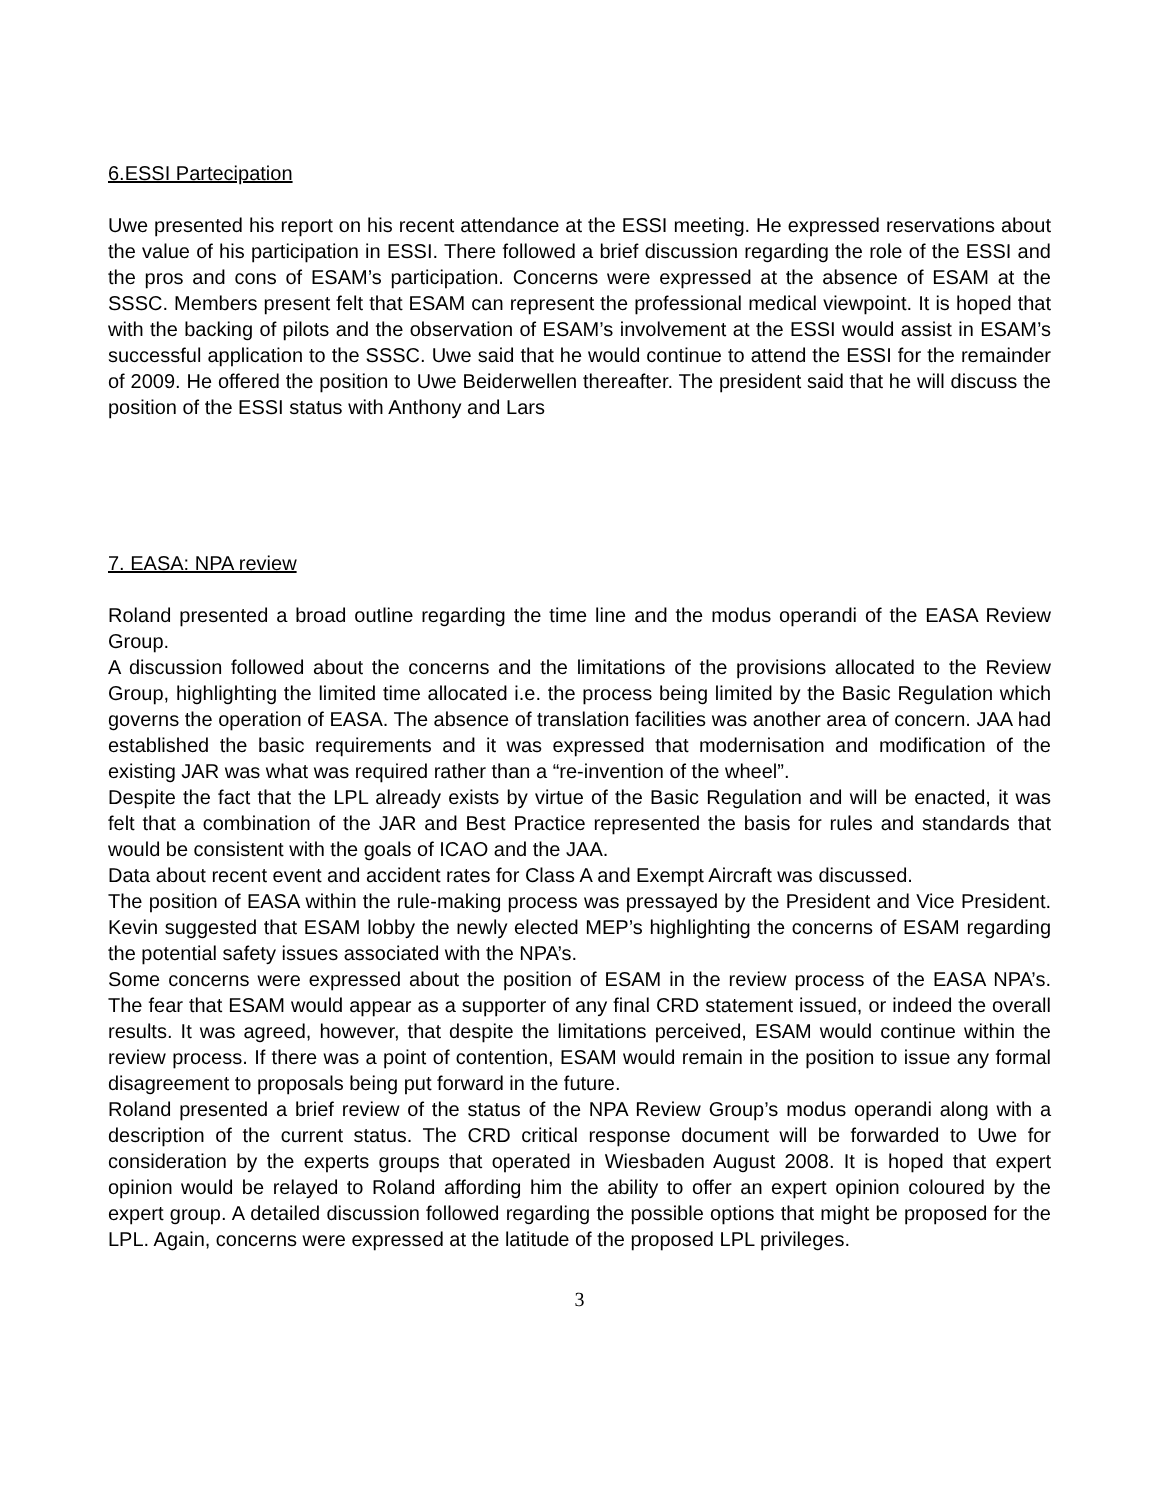6.ESSI Partecipation
Uwe presented his report on his recent attendance at the ESSI meeting. He expressed reservations about the value of his participation in ESSI. There followed a brief discussion regarding the role of the ESSI and the pros and cons of ESAM’s participation. Concerns were expressed at the absence of ESAM at the SSSC. Members present felt that ESAM can represent the professional medical viewpoint. It is hoped that with the backing of pilots and the observation of ESAM’s involvement at the ESSI would assist in ESAM’s successful application to the SSSC. Uwe said that he would continue to attend the ESSI for the remainder of 2009. He offered the position to Uwe Beiderwellen thereafter. The president said that he will discuss the position of the ESSI status with Anthony and Lars
7. EASA: NPA review
Roland presented a broad outline regarding the time line and the modus operandi of the EASA Review Group.
A discussion followed about the concerns and the limitations of the provisions allocated to the Review Group, highlighting the limited time allocated i.e. the process being limited by the Basic Regulation which governs the operation of EASA. The absence of translation facilities was another area of concern. JAA had established the basic requirements and it was expressed that modernisation and modification of the existing JAR was what was required rather than a “re-invention of the wheel”.
Despite the fact that the LPL already exists by virtue of the Basic Regulation and will be enacted, it was felt that a combination of the JAR and Best Practice represented the basis for rules and standards that would be consistent with the goals of ICAO and the JAA.
Data about recent event and accident rates for Class A and Exempt Aircraft was discussed.
The position of EASA within the rule-making process was pressayed by the President and Vice President. Kevin suggested that ESAM lobby the newly elected MEP’s highlighting the concerns of ESAM regarding the potential safety issues associated with the NPA’s.
Some concerns were expressed about the position of ESAM in the review process of the EASA NPA’s. The fear that ESAM would appear as a supporter of any final CRD statement issued, or indeed the overall results. It was agreed, however, that despite the limitations perceived, ESAM would continue within the review process. If there was a point of contention, ESAM would remain in the position to issue any formal disagreement to proposals being put forward in the future.
Roland presented a brief review of the status of the NPA Review Group’s modus operandi along with a description of the current status. The CRD critical response document will be forwarded to Uwe for consideration by the experts groups that operated in Wiesbaden August 2008. It is hoped that expert opinion would be relayed to Roland affording him the ability to offer an expert opinion coloured by the expert group. A detailed discussion followed regarding the possible options that might be proposed for the LPL. Again, concerns were expressed at the latitude of the proposed LPL privileges.
3